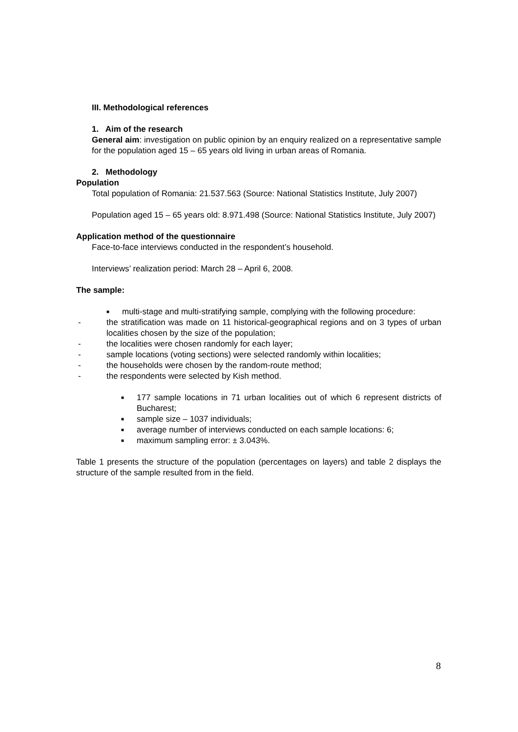III. Methodological references
1. Aim of the research
General aim: investigation on public opinion by an enquiry realized on a representative sample for the population aged 15 – 65 years old living in urban areas of Romania.
2. Methodology
Population
Total population of Romania: 21.537.563 (Source: National Statistics Institute, July 2007)
Population aged 15 – 65 years old: 8.971.498 (Source: National Statistics Institute, July 2007)
Application method of the questionnaire
Face-to-face interviews conducted in the respondent’s household.
Interviews’ realization period: March 28 – April 6, 2008.
The sample:
■ multi-stage and multi-stratifying sample, complying with the following procedure:
- the stratification was made on 11 historical-geographical regions and on 3 types of urban localities chosen by the size of the population;
- the localities were chosen randomly for each layer;
- sample locations (voting sections) were selected randomly within localities;
- the households were chosen by the random-route method;
- the respondents were selected by Kish method.
■ 177 sample locations in 71 urban localities out of which 6 represent districts of Bucharest;
■ sample size – 1037 individuals;
■ average number of interviews conducted on each sample locations: 6;
■ maximum sampling error: ± 3.043%.
Table 1 presents the structure of the population (percentages on layers) and table 2 displays the structure of the sample resulted from in the field.
8